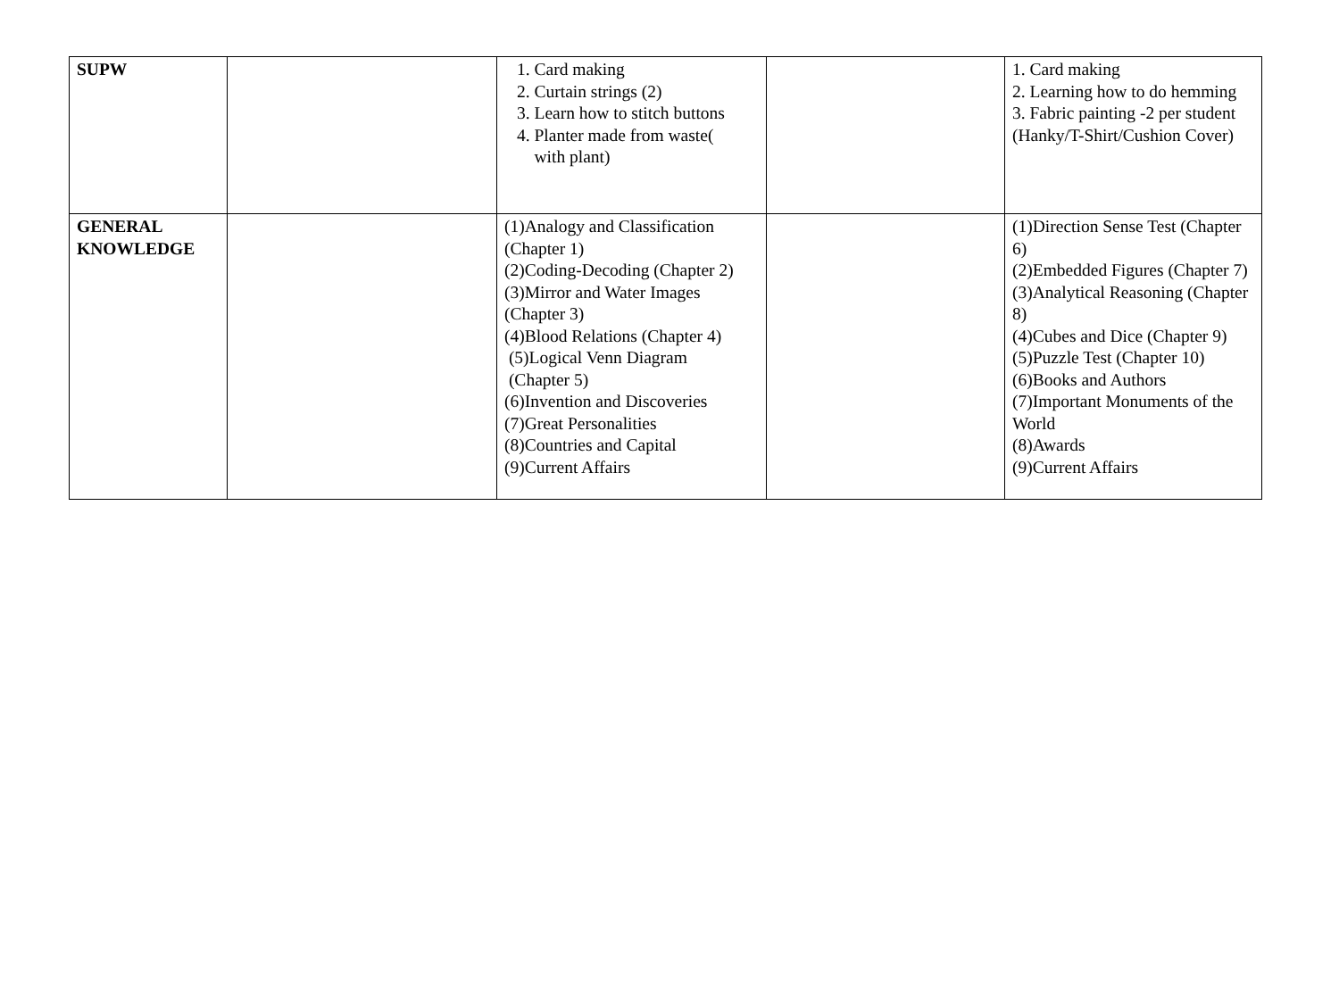| SUPW | | 1. Card making 2. Curtain strings (2) 3. Learn how to stitch buttons 4. Planter made from waste( with plant) | | 1. Card making 2. Learning how to do hemming 3. Fabric painting -2 per student (Hanky/T-Shirt/Cushion Cover) |
| GENERAL KNOWLEDGE | | (1)Analogy and Classification (Chapter 1) (2)Coding-Decoding (Chapter 2) (3)Mirror and Water Images (Chapter 3) (4)Blood Relations (Chapter 4) (5)Logical Venn Diagram (Chapter 5) (6)Invention and Discoveries (7)Great Personalities (8)Countries and Capital (9)Current Affairs | | (1)Direction Sense Test (Chapter 6) (2)Embedded Figures (Chapter 7) (3)Analytical Reasoning (Chapter 8) (4)Cubes and Dice (Chapter 9) (5)Puzzle Test (Chapter 10) (6)Books and Authors (7)Important Monuments of the World (8)Awards (9)Current Affairs |